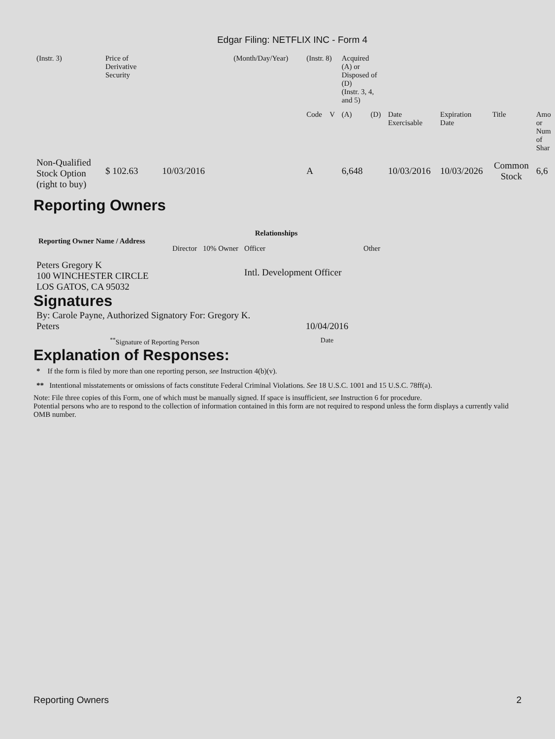Edgar Filing: NETFLIX INC - Form 4
| (Instr. 3) | Price of Derivative Security | | (Month/Day/Year) | (Instr. 8) | | Acquired (A) or Disposed of (D) (Instr. 3, 4, and 5) | | | | | |
| | | | | Code | V | (A) | (D) | Date Exercisable | Expiration Date | Title | Amo or Num of Shar |
| Non-Qualified Stock Option (right to buy) | $ 102.63 | 10/03/2016 | | A | | 6,648 | | 10/03/2016 | 10/03/2026 | Common Stock | 6,6 |
Reporting Owners
| Reporting Owner Name / Address | Relationships | | | |
| --- | --- | --- | --- | --- |
| | Director | 10% Owner | Officer | Other |
| Peters Gregory K 100 WINCHESTER CIRCLE LOS GATOS, CA 95032 | | | Intl. Development Officer | |
Signatures
| By: Carole Payne, Authorized Signatory For: Gregory K. Peters | 10/04/2016 |
| <sup>**</sup> Signature of Reporting Person | Date |
Explanation of Responses:
* If the form is filed by more than one reporting person, see Instruction 4(b)(v).
** Intentional misstatements or omissions of facts constitute Federal Criminal Violations. See 18 U.S.C. 1001 and 15 U.S.C. 78ff(a).
Note: File three copies of this Form, one of which must be manually signed. If space is insufficient, see Instruction 6 for procedure.
Potential persons who are to respond to the collection of information contained in this form are not required to respond unless the form displays a currently valid OMB number.
Reporting Owners 2